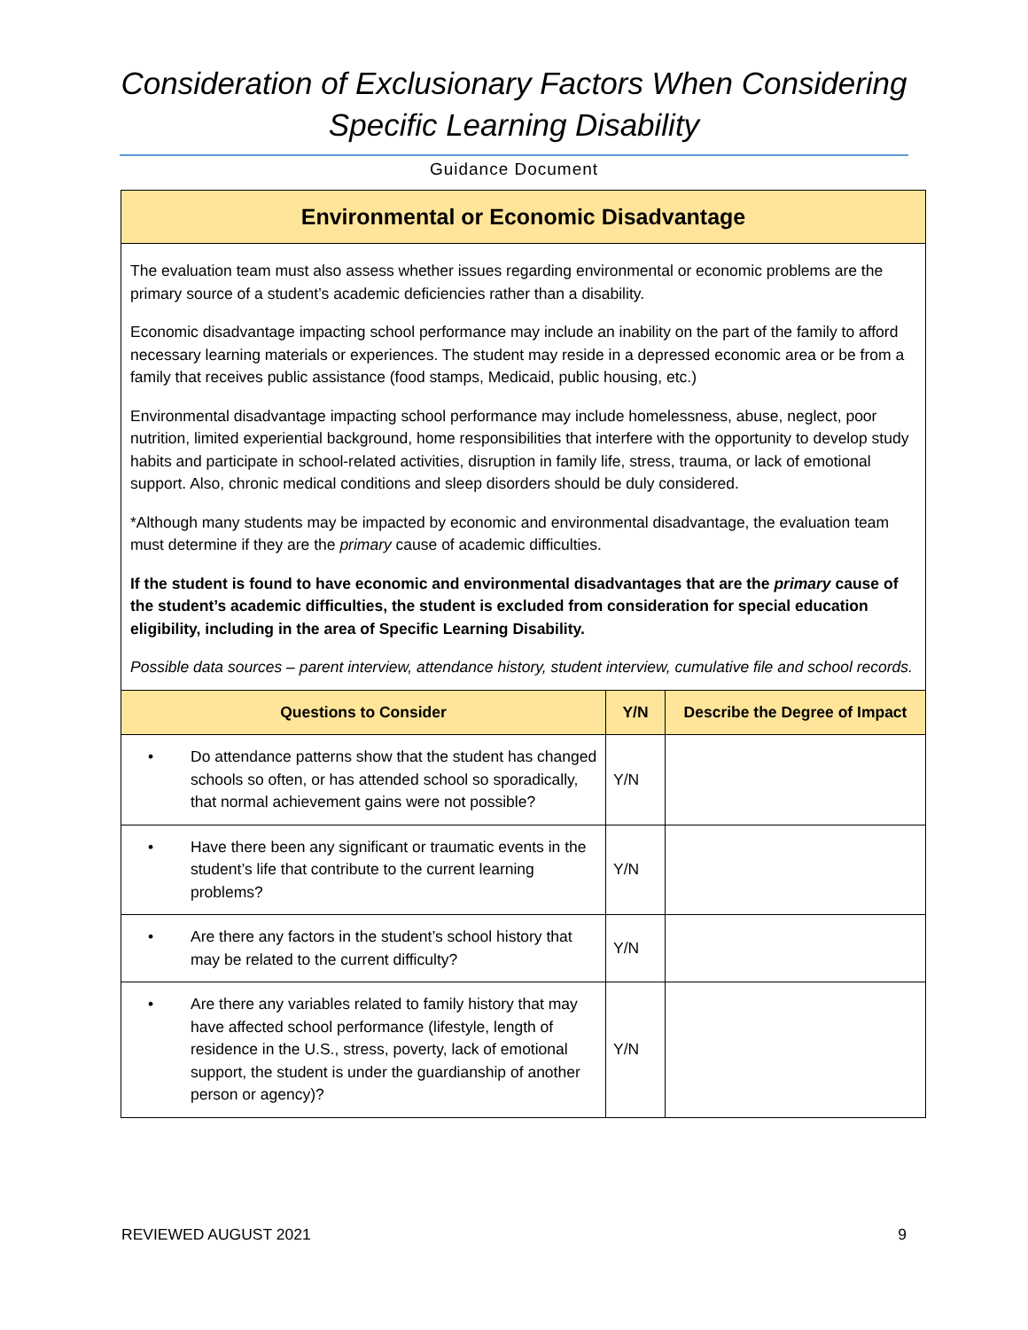Consideration of Exclusionary Factors When Considering
Specific Learning Disability
Guidance Document
Environmental or Economic Disadvantage
The evaluation team must also assess whether issues regarding environmental or economic problems are the primary source of a student’s academic deficiencies rather than a disability.
Economic disadvantage impacting school performance may include an inability on the part of the family to afford necessary learning materials or experiences. The student may reside in a depressed economic area or be from a family that receives public assistance (food stamps, Medicaid, public housing, etc.)
Environmental disadvantage impacting school performance may include homelessness, abuse, neglect, poor nutrition, limited experiential background, home responsibilities that interfere with the opportunity to develop study habits and participate in school-related activities, disruption in family life, stress, trauma, or lack of emotional support. Also, chronic medical conditions and sleep disorders should be duly considered.
*Although many students may be impacted by economic and environmental disadvantage, the evaluation team must determine if they are the primary cause of academic difficulties.
If the student is found to have economic and environmental disadvantages that are the primary cause of the student’s academic difficulties, the student is excluded from consideration for special education eligibility, including in the area of Specific Learning Disability.
Possible data sources – parent interview, attendance history, student interview, cumulative file and school records.
| Questions to Consider | Y/N | Describe the Degree of Impact |
| --- | --- | --- |
| • Do attendance patterns show that the student has changed schools so often, or has attended school so sporadically, that normal achievement gains were not possible? | Y/N | |
| • Have there been any significant or traumatic events in the student’s life that contribute to the current learning problems? | Y/N | |
| • Are there any factors in the student’s school history that may be related to the current difficulty? | Y/N | |
| • Are there any variables related to family history that may have affected school performance (lifestyle, length of residence in the U.S., stress, poverty, lack of emotional support, the student is under the guardianship of another person or agency)? | Y/N | |
REVIEWED AUGUST 2021 9